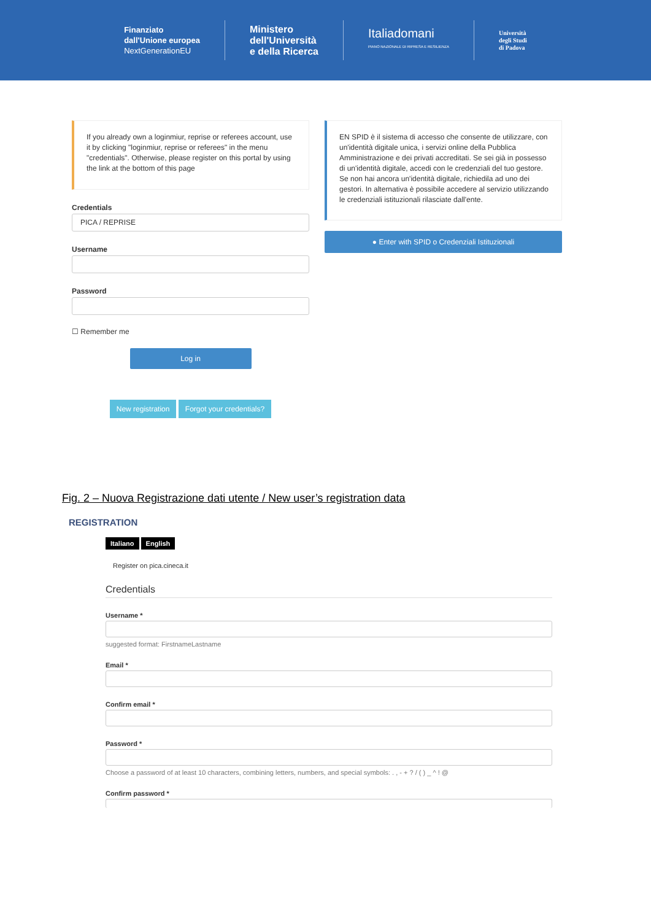Finanziato
dall'Unione europea
NextGenerationEU
Ministero
dell'Università
e della Ricerca
Italiadomani
PIANO NAZIONALE DI RIPRESA E RESILIENZA
Università
degli Studi
di Padova
If you already own a loginmiur, reprise or referees account, use it by clicking "loginmiur, reprise or referees" in the menu "credentials". Otherwise, please register on this portal by using the link at the bottom of this page
Credentials
PICA / REPRISE
Username
Password
☐ Remember me
Log in
New registration Forgot your credentials?
EN SPID è il sistema di accesso che consente de utilizzare, con un'identità digitale unica, i servizi online della Pubblica Amministrazione e dei privati accreditati. Se sei già in possesso di un'identità digitale, accedi con le credenziali del tuo gestore. Se non hai ancora un'identità digitale, richiedila ad uno dei gestori. In alternativa è possibile accedere al servizio utilizzando le credenziali istituzionali rilasciate dall'ente.
● Enter with SPID o Credenziali Istituzionali
Fig. 2 – Nuova Registrazione dati utente / New user’s registration data
REGISTRATION
Italiano English
Register on pica.cineca.it
Credentials
Username *
suggested format: FirstnameLastname
Email *
Confirm email *
Password *
Choose a password of at least 10 characters, combining letters, numbers, and special symbols: . , - + ? / ( ) _ ^ ! @
Confirm password *